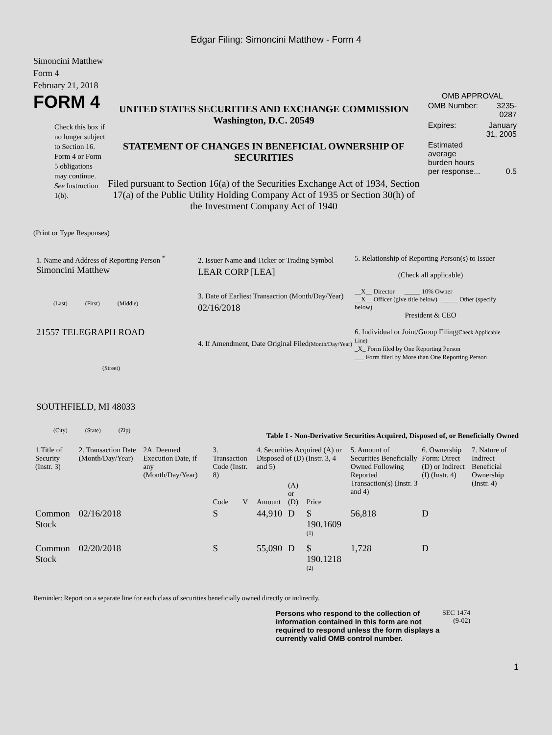Edgar Filing: Simoncini Matthew - Form 4
Simoncini Matthew
Form 4
February 21, 2018
FORM 4
Check this box if no longer subject to Section 16. Form 4 or Form 5 obligations may continue. See Instruction 1(b).
UNITED STATES SECURITIES AND EXCHANGE COMMISSION
Washington, D.C. 20549
STATEMENT OF CHANGES IN BENEFICIAL OWNERSHIP OF SECURITIES
Filed pursuant to Section 16(a) of the Securities Exchange Act of 1934, Section 17(a) of the Public Utility Holding Company Act of 1935 or Section 30(h) of the Investment Company Act of 1940
OMB APPROVAL
| OMB Number: | 3235-0287 |
| Expires: | January 31, 2005 |
| Estimated average burden hours per response... | 0.5 |
(Print or Type Responses)
1. Name and Address of Reporting Person <sup>*</sup>
Simoncini Matthew
(Last) (First) (Middle)
21557 TELEGRAPH ROAD
(Street)
SOUTHFIELD, MI 48033
(City) (State) (Zip)
2. Issuer Name and Ticker or Trading Symbol
LEAR CORP [LEA]
3. Date of Earliest Transaction (Month/Day/Year)
02/16/2018
4. If Amendment, Date Original Filed(Month/Day/Year)
5. Relationship of Reporting Person(s) to Issuer
(Check all applicable)
__X__ Director _____ 10% Owner
__X__ Officer (give title below) _____ Other (specify below)
President & CEO
6. Individual or Joint/Group Filing(Check Applicable Line)
_X_ Form filed by One Reporting Person
___ Form filed by More than One Reporting Person
Table I - Non-Derivative Securities Acquired, Disposed of, or Beneficially Owned
| 1.Title of Security (Instr. 3) | 2. Transaction Date (Month/Day/Year) | 2A. Deemed Execution Date, if any (Month/Day/Year) | 3. Transaction Code (Instr. 8) | | 4. Securities Acquired (A) or Disposed of (D) (Instr. 3, 4 and 5) | | | 5. Amount of Securities Beneficially Owned Following Reported Transaction(s) (Instr. 3 and 4) | 6. Ownership Form: Direct (D) or Indirect (I) (Instr. 4) | 7. Nature of Indirect Beneficial Ownership (Instr. 4) |
| --- | --- | --- | --- | --- | --- | --- | --- | --- | --- | --- |
| | | | Code | V | Amount | (A) or (D) | Price | | | |
| Common Stock | 02/16/2018 | | S | | 44,910 | D | $ 190.1609 <sup>(1)</sup> | 56,818 | D | |
| Common Stock | 02/20/2018 | | S | | 55,090 | D | $ 190.1218 <sup>(2)</sup> | 1,728 | D | |
Reminder: Report on a separate line for each class of securities beneficially owned directly or indirectly.
Persons who respond to the collection of information contained in this form are not required to respond unless the form displays a currently valid OMB control number.
SEC 1474
(9-02)
1